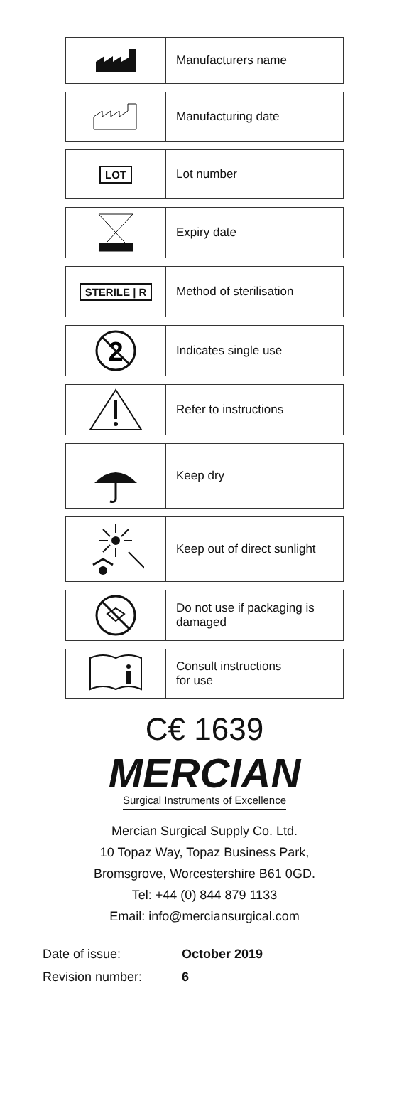Manufacturers name
Manufacturing date
LOT
Lot number
Expiry date
STERILE | R
Method of sterilisation
2
Indicates single use
Refer to instructions
Keep dry
Keep out of direct sunlight
Do not use if packaging is
damaged
Consult instructions
for use
C€ 1639
MERCIAN
Surgical Instruments of Excellence
Mercian Surgical Supply Co. Ltd.
10 Topaz Way, Topaz Business Park,
Bromsgrove, Worcestershire B61 0GD.
Tel: +44 (0) 844 879 1133
Email: info@merciansurgical.com
| Date of issue: | October 2019 |
| Revision number: | 6 |